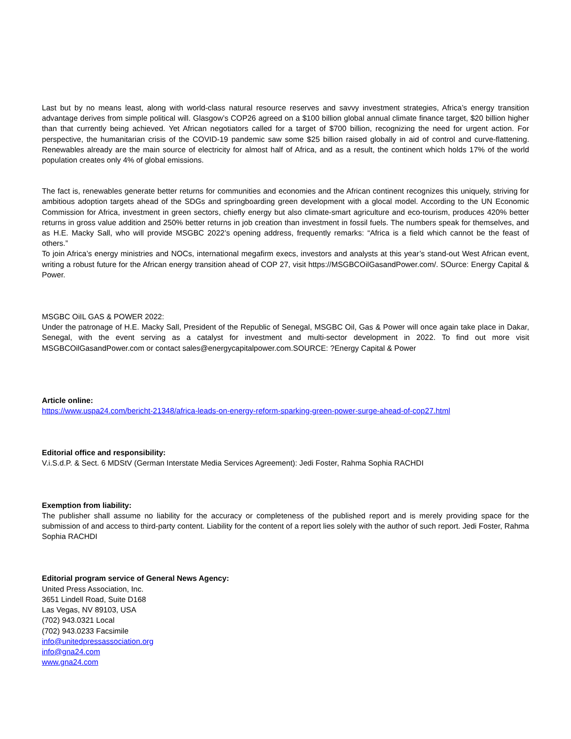Last but by no means least, along with world-class natural resource reserves and savvy investment strategies, Africa’s energy transition advantage derives from simple political will. Glasgow’s COP26 agreed on a $100 billion global annual climate finance target, $20 billion higher than that currently being achieved. Yet African negotiators called for a target of $700 billion, recognizing the need for urgent action. For perspective, the humanitarian crisis of the COVID-19 pandemic saw some $25 billion raised globally in aid of control and curve-flattening. Renewables already are the main source of electricity for almost half of Africa, and as a result, the continent which holds 17% of the world population creates only 4% of global emissions.
The fact is, renewables generate better returns for communities and economies and the African continent recognizes this uniquely, striving for ambitious adoption targets ahead of the SDGs and springboarding green development with a glocal model. According to the UN Economic Commission for Africa, investment in green sectors, chiefly energy but also climate-smart agriculture and eco-tourism, produces 420% better returns in gross value addition and 250% better returns in job creation than investment in fossil fuels. The numbers speak for themselves, and as H.E. Macky Sall, who will provide MSGBC 2022’s opening address, frequently remarks: “Africa is a field which cannot be the feast of others.”
To join Africa’s energy ministries and NOCs, international megafirm execs, investors and analysts at this year’s stand-out West African event, writing a robust future for the African energy transition ahead of COP 27, visit https://MSGBCOilGasandPower.com/. SOurce: Energy Capital & Power.
MSGBC OiIL GAS & POWER 2022:
Under the patronage of H.E. Macky Sall, President of the Republic of Senegal, MSGBC Oil, Gas & Power will once again take place in Dakar, Senegal, with the event serving as a catalyst for investment and multi-sector development in 2022. To find out more visit MSGBCOilGasandPower.com or contact sales@energycapitalpower.com.SOURCE: ?Energy Capital & Power
Article online:
https://www.uspa24.com/bericht-21348/africa-leads-on-energy-reform-sparking-green-power-surge-ahead-of-cop27.html
Editorial office and responsibility:
V.i.S.d.P. & Sect. 6 MDStV (German Interstate Media Services Agreement): Jedi Foster, Rahma Sophia RACHDI
Exemption from liability:
The publisher shall assume no liability for the accuracy or completeness of the published report and is merely providing space for the submission of and access to third-party content. Liability for the content of a report lies solely with the author of such report. Jedi Foster, Rahma Sophia RACHDI
Editorial program service of General News Agency:
United Press Association, Inc.
3651 Lindell Road, Suite D168
Las Vegas, NV 89103, USA
(702) 943.0321 Local
(702) 943.0233 Facsimile
info@unitedpressassociation.org
info@gna24.com
www.gna24.com